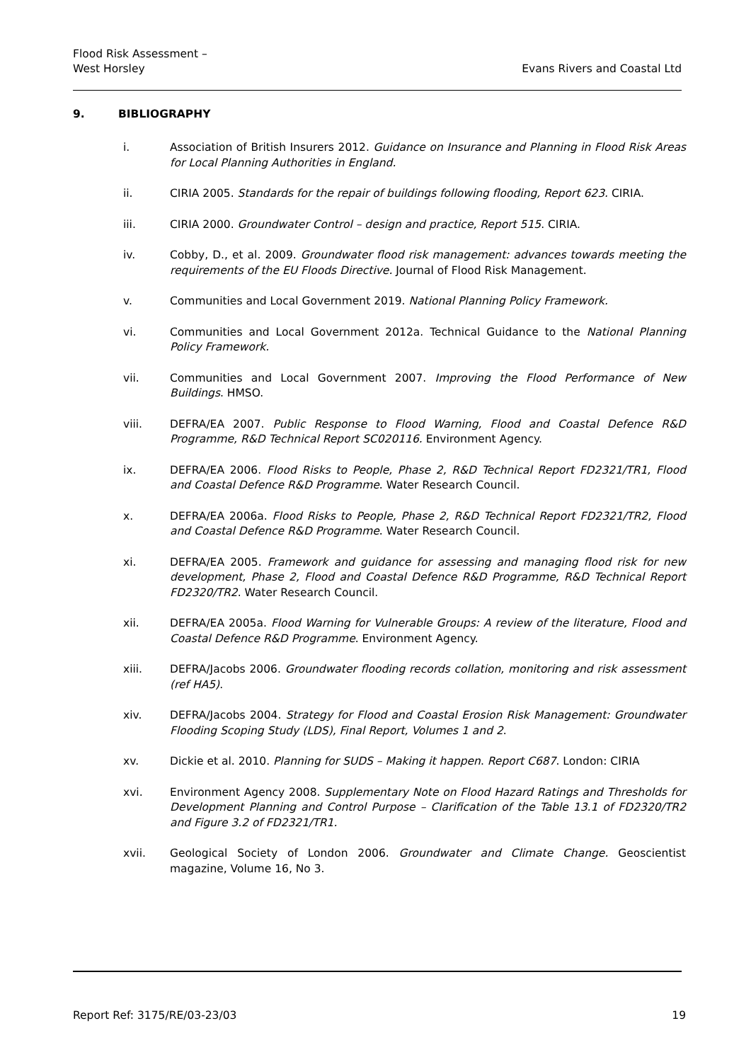Flood Risk Assessment –
West Horsley
Evans Rivers and Coastal Ltd
9. BIBLIOGRAPHY
i. Association of British Insurers 2012. Guidance on Insurance and Planning in Flood Risk Areas for Local Planning Authorities in England.
ii. CIRIA 2005. Standards for the repair of buildings following flooding, Report 623. CIRIA.
iii. CIRIA 2000. Groundwater Control – design and practice, Report 515. CIRIA.
iv. Cobby, D., et al. 2009. Groundwater flood risk management: advances towards meeting the requirements of the EU Floods Directive. Journal of Flood Risk Management.
v. Communities and Local Government 2019. National Planning Policy Framework.
vi. Communities and Local Government 2012a. Technical Guidance to the National Planning Policy Framework.
vii. Communities and Local Government 2007. Improving the Flood Performance of New Buildings. HMSO.
viii. DEFRA/EA 2007. Public Response to Flood Warning, Flood and Coastal Defence R&D Programme, R&D Technical Report SC020116. Environment Agency.
ix. DEFRA/EA 2006. Flood Risks to People, Phase 2, R&D Technical Report FD2321/TR1, Flood and Coastal Defence R&D Programme. Water Research Council.
x. DEFRA/EA 2006a. Flood Risks to People, Phase 2, R&D Technical Report FD2321/TR2, Flood and Coastal Defence R&D Programme. Water Research Council.
xi. DEFRA/EA 2005. Framework and guidance for assessing and managing flood risk for new development, Phase 2, Flood and Coastal Defence R&D Programme, R&D Technical Report FD2320/TR2. Water Research Council.
xii. DEFRA/EA 2005a. Flood Warning for Vulnerable Groups: A review of the literature, Flood and Coastal Defence R&D Programme. Environment Agency.
xiii. DEFRA/Jacobs 2006. Groundwater flooding records collation, monitoring and risk assessment (ref HA5).
xiv. DEFRA/Jacobs 2004. Strategy for Flood and Coastal Erosion Risk Management: Groundwater Flooding Scoping Study (LDS), Final Report, Volumes 1 and 2.
xv. Dickie et al. 2010. Planning for SUDS – Making it happen. Report C687. London: CIRIA
xvi. Environment Agency 2008. Supplementary Note on Flood Hazard Ratings and Thresholds for Development Planning and Control Purpose – Clarification of the Table 13.1 of FD2320/TR2 and Figure 3.2 of FD2321/TR1.
xvii. Geological Society of London 2006. Groundwater and Climate Change. Geoscientist magazine, Volume 16, No 3.
Report Ref: 3175/RE/03-23/03 19